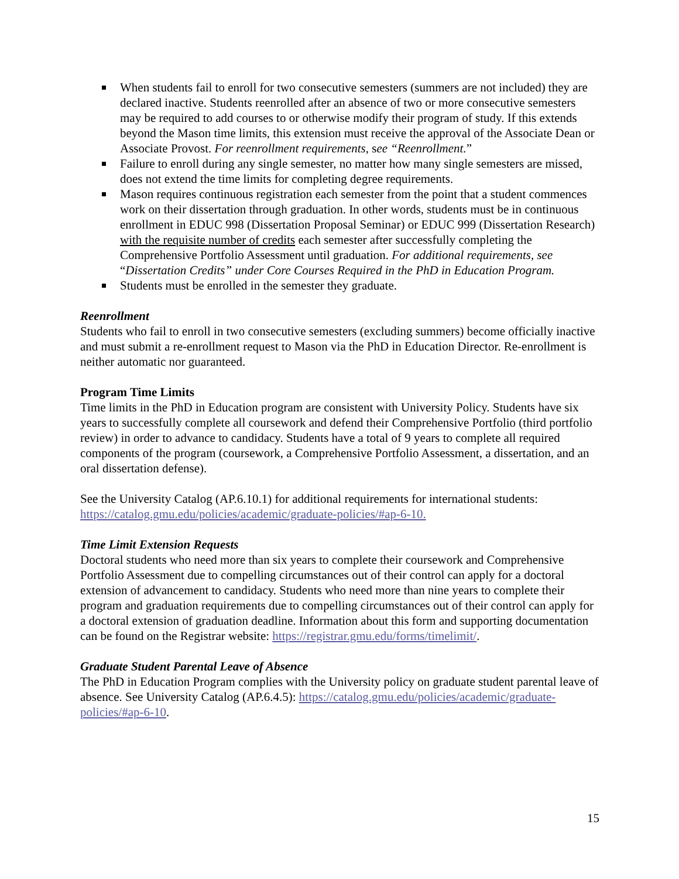When students fail to enroll for two consecutive semesters (summers are not included) they are declared inactive. Students reenrolled after an absence of two or more consecutive semesters may be required to add courses to or otherwise modify their program of study. If this extends beyond the Mason time limits, this extension must receive the approval of the Associate Dean or Associate Provost. For reenrollment requirements, see “Reenrollment.”
Failure to enroll during any single semester, no matter how many single semesters are missed, does not extend the time limits for completing degree requirements.
Mason requires continuous registration each semester from the point that a student commences work on their dissertation through graduation. In other words, students must be in continuous enrollment in EDUC 998 (Dissertation Proposal Seminar) or EDUC 999 (Dissertation Research) with the requisite number of credits each semester after successfully completing the Comprehensive Portfolio Assessment until graduation. For additional requirements, see “Dissertation Credits” under Core Courses Required in the PhD in Education Program.
Students must be enrolled in the semester they graduate.
Reenrollment
Students who fail to enroll in two consecutive semesters (excluding summers) become officially inactive and must submit a re-enrollment request to Mason via the PhD in Education Director. Re-enrollment is neither automatic nor guaranteed.
Program Time Limits
Time limits in the PhD in Education program are consistent with University Policy. Students have six years to successfully complete all coursework and defend their Comprehensive Portfolio (third portfolio review) in order to advance to candidacy. Students have a total of 9 years to complete all required components of the program (coursework, a Comprehensive Portfolio Assessment, a dissertation, and an oral dissertation defense).
See the University Catalog (AP.6.10.1) for additional requirements for international students: https://catalog.gmu.edu/policies/academic/graduate-policies/#ap-6-10.
Time Limit Extension Requests
Doctoral students who need more than six years to complete their coursework and Comprehensive Portfolio Assessment due to compelling circumstances out of their control can apply for a doctoral extension of advancement to candidacy. Students who need more than nine years to complete their program and graduation requirements due to compelling circumstances out of their control can apply for a doctoral extension of graduation deadline. Information about this form and supporting documentation can be found on the Registrar website: https://registrar.gmu.edu/forms/timelimit/.
Graduate Student Parental Leave of Absence
The PhD in Education Program complies with the University policy on graduate student parental leave of absence. See University Catalog (AP.6.4.5): https://catalog.gmu.edu/policies/academic/graduate-policies/#ap-6-10.
15